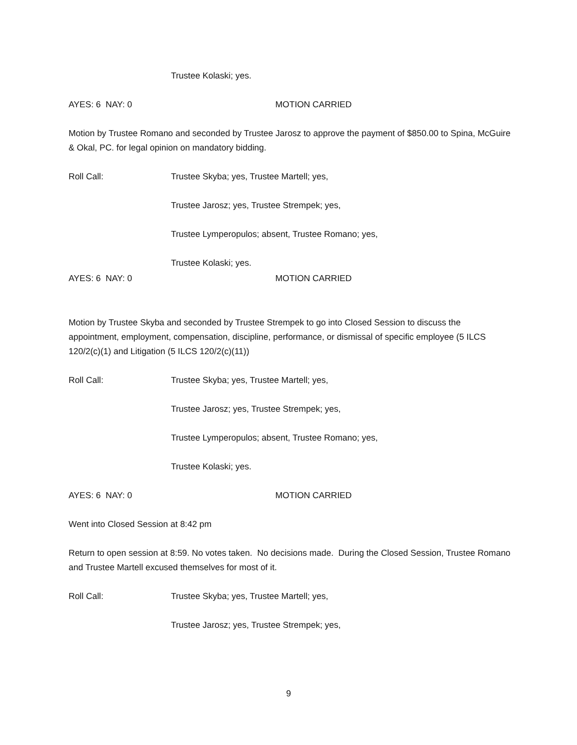Trustee Kolaski; yes.
AYES: 6 NAY: 0 MOTION CARRIED
Motion by Trustee Romano and seconded by Trustee Jarosz to approve the payment of $850.00 to Spina, McGuire & Okal, PC. for legal opinion on mandatory bidding.
Roll Call: Trustee Skyba; yes, Trustee Martell; yes,
Trustee Jarosz; yes, Trustee Strempek; yes,
Trustee Lymperopulos; absent, Trustee Romano; yes,
Trustee Kolaski; yes.
AYES: 6 NAY: 0 MOTION CARRIED
Motion by Trustee Skyba and seconded by Trustee Strempek to go into Closed Session to discuss the appointment, employment, compensation, discipline, performance, or dismissal of specific employee (5 ILCS 120/2(c)(1) and Litigation (5 ILCS 120/2(c)(11))
Roll Call: Trustee Skyba; yes, Trustee Martell; yes,
Trustee Jarosz; yes, Trustee Strempek; yes,
Trustee Lymperopulos; absent, Trustee Romano; yes,
Trustee Kolaski; yes.
AYES: 6 NAY: 0 MOTION CARRIED
Went into Closed Session at 8:42 pm
Return to open session at 8:59. No votes taken. No decisions made. During the Closed Session, Trustee Romano and Trustee Martell excused themselves for most of it.
Roll Call: Trustee Skyba; yes, Trustee Martell; yes,
Trustee Jarosz; yes, Trustee Strempek; yes,
9